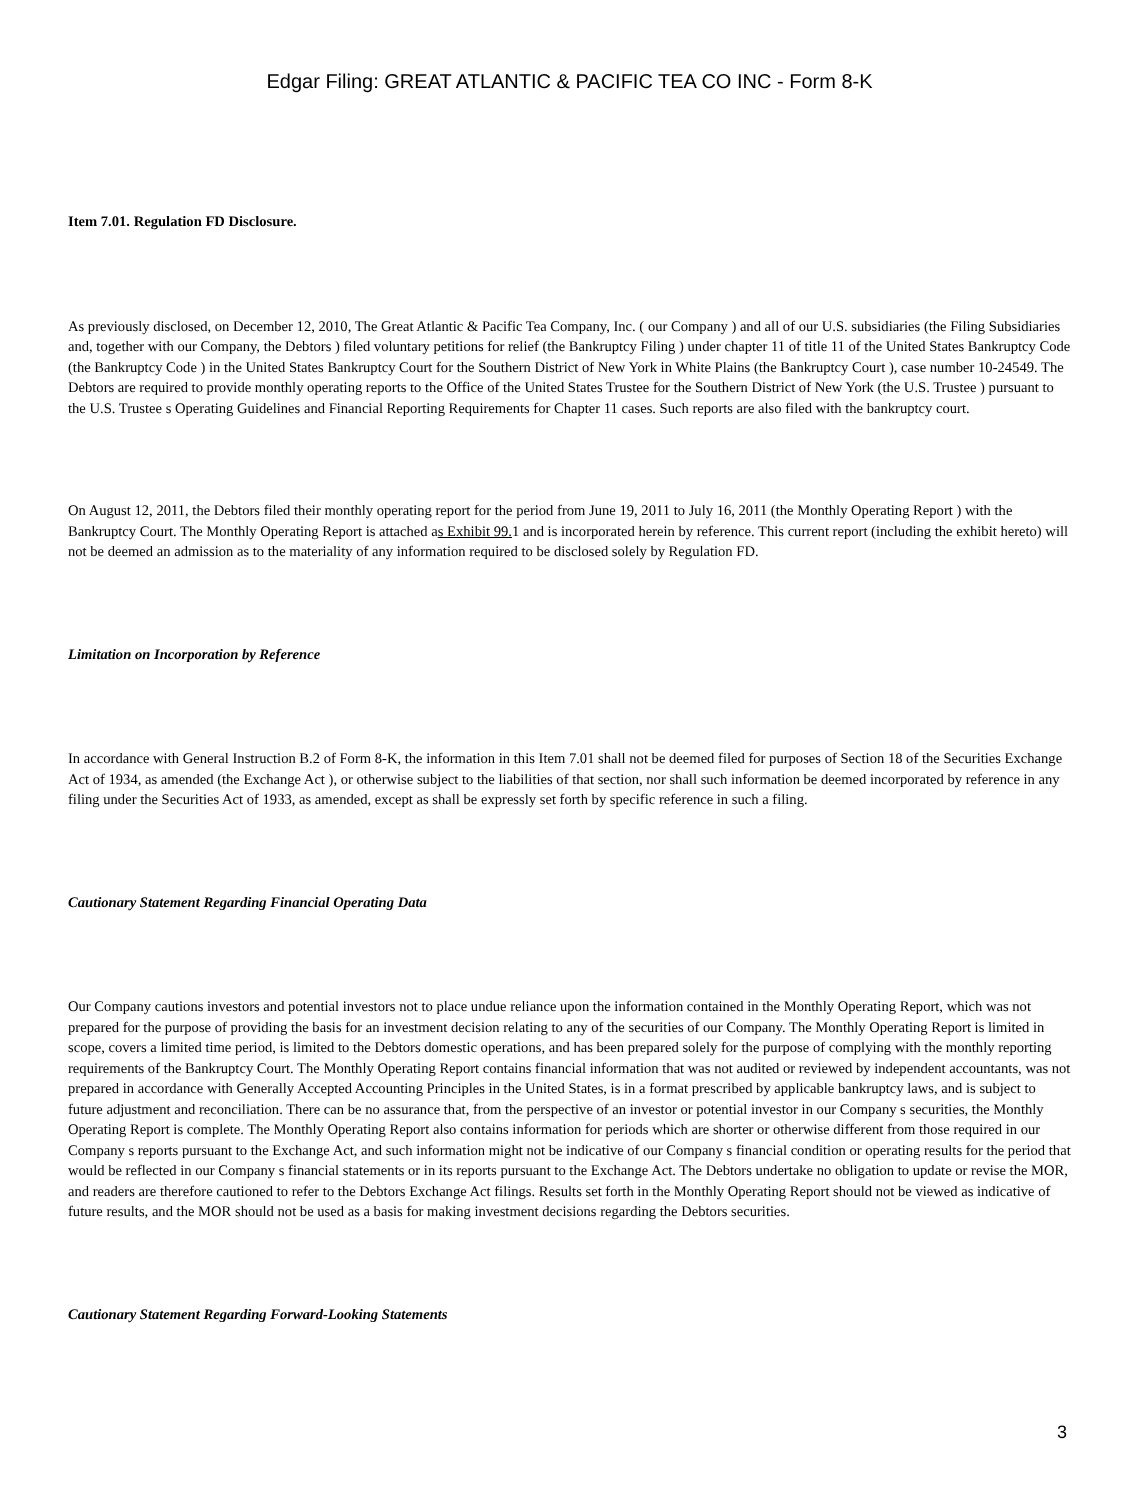Edgar Filing: GREAT ATLANTIC & PACIFIC TEA CO INC - Form 8-K
Item 7.01. Regulation FD Disclosure.
As previously disclosed, on December 12, 2010, The Great Atlantic & Pacific Tea Company, Inc. ( our Company ) and all of our U.S. subsidiaries (the Filing Subsidiaries and, together with our Company, the Debtors ) filed voluntary petitions for relief (the Bankruptcy Filing ) under chapter 11 of title 11 of the United States Bankruptcy Code (the Bankruptcy Code ) in the United States Bankruptcy Court for the Southern District of New York in White Plains (the Bankruptcy Court ), case number 10-24549. The Debtors are required to provide monthly operating reports to the Office of the United States Trustee for the Southern District of New York (the U.S. Trustee ) pursuant to the U.S. Trustee s Operating Guidelines and Financial Reporting Requirements for Chapter 11 cases. Such reports are also filed with the bankruptcy court.
On August 12, 2011, the Debtors filed their monthly operating report for the period from June 19, 2011 to July 16, 2011 (the Monthly Operating Report ) with the Bankruptcy Court. The Monthly Operating Report is attached as Exhibit 99. 1 and is incorporated herein by reference. This current report (including the exhibit hereto) will not be deemed an admission as to the materiality of any information required to be disclosed solely by Regulation FD.
Limitation on Incorporation by Reference
In accordance with General Instruction B.2 of Form 8-K, the information in this Item 7.01 shall not be deemed filed for purposes of Section 18 of the Securities Exchange Act of 1934, as amended (the Exchange Act ), or otherwise subject to the liabilities of that section, nor shall such information be deemed incorporated by reference in any filing under the Securities Act of 1933, as amended, except as shall be expressly set forth by specific reference in such a filing.
Cautionary Statement Regarding Financial Operating Data
Our Company cautions investors and potential investors not to place undue reliance upon the information contained in the Monthly Operating Report, which was not prepared for the purpose of providing the basis for an investment decision relating to any of the securities of our Company. The Monthly Operating Report is limited in scope, covers a limited time period, is limited to the Debtors domestic operations, and has been prepared solely for the purpose of complying with the monthly reporting requirements of the Bankruptcy Court. The Monthly Operating Report contains financial information that was not audited or reviewed by independent accountants, was not prepared in accordance with Generally Accepted Accounting Principles in the United States, is in a format prescribed by applicable bankruptcy laws, and is subject to future adjustment and reconciliation. There can be no assurance that, from the perspective of an investor or potential investor in our Company s securities, the Monthly Operating Report is complete. The Monthly Operating Report also contains information for periods which are shorter or otherwise different from those required in our Company s reports pursuant to the Exchange Act, and such information might not be indicative of our Company s financial condition or operating results for the period that would be reflected in our Company s financial statements or in its reports pursuant to the Exchange Act. The Debtors undertake no obligation to update or revise the MOR, and readers are therefore cautioned to refer to the Debtors Exchange Act filings. Results set forth in the Monthly Operating Report should not be viewed as indicative of future results, and the MOR should not be used as a basis for making investment decisions regarding the Debtors securities.
Cautionary Statement Regarding Forward-Looking Statements
3